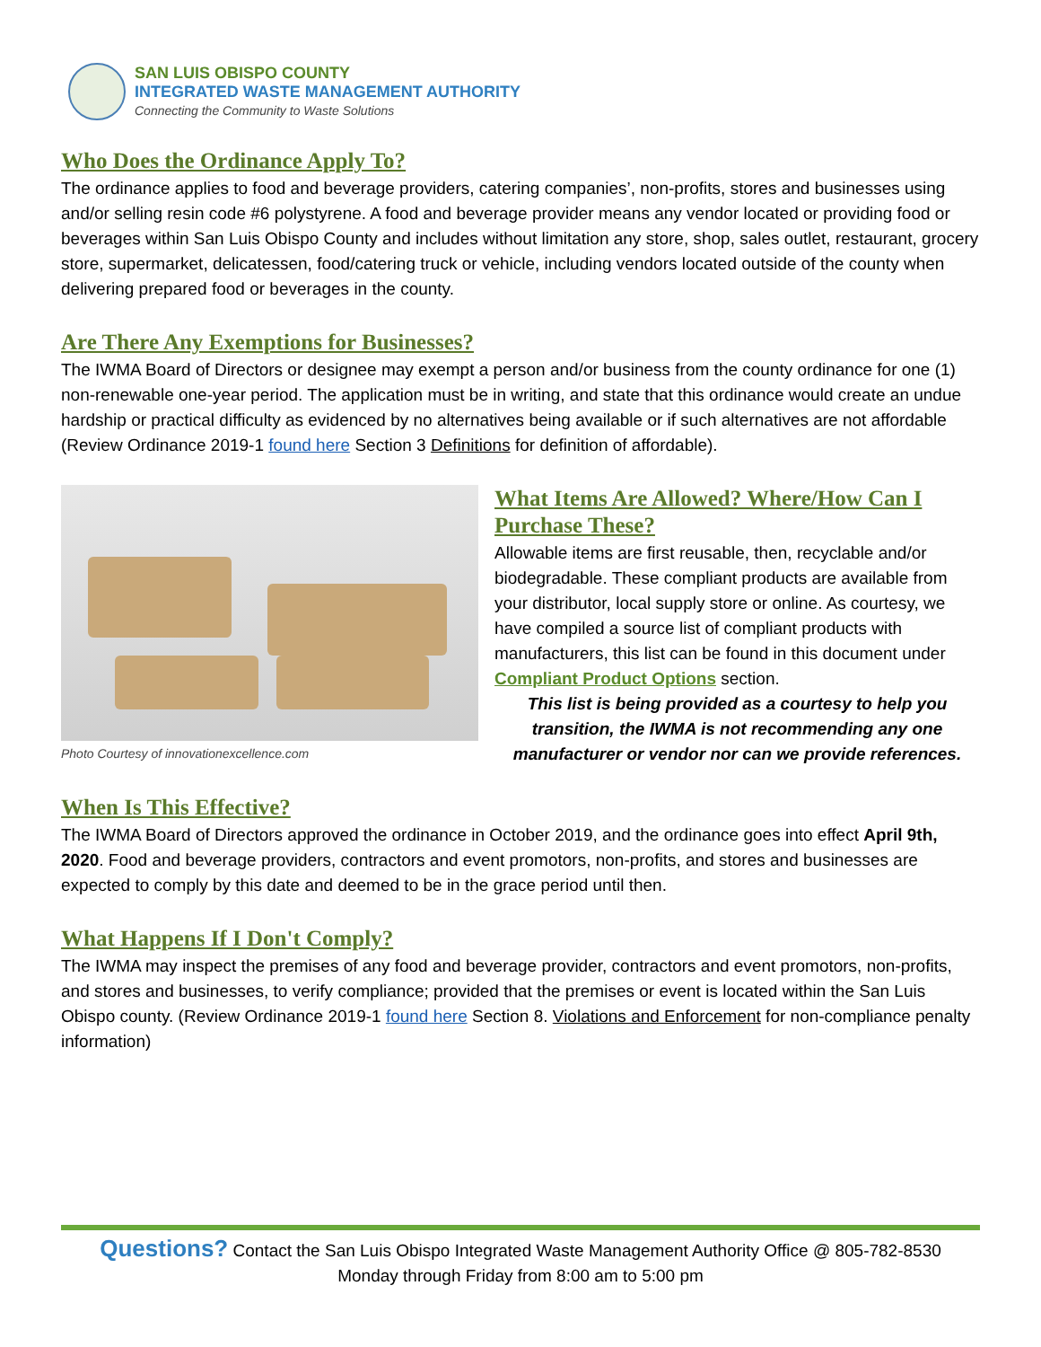SAN LUIS OBISPO COUNTY
INTEGRATED WASTE MANAGEMENT AUTHORITY
Connecting the Community to Waste Solutions
Who Does the Ordinance Apply To?
The ordinance applies to food and beverage providers, catering companies’, non-profits, stores and businesses using and/or selling resin code #6 polystyrene. A food and beverage provider means any vendor located or providing food or beverages within San Luis Obispo County and includes without limitation any store, shop, sales outlet, restaurant, grocery store, supermarket, delicatessen, food/catering truck or vehicle, including vendors located outside of the county when delivering prepared food or beverages in the county.
Are There Any Exemptions for Businesses?
The IWMA Board of Directors or designee may exempt a person and/or business from the county ordinance for one (1) non-renewable one-year period. The application must be in writing, and state that this ordinance would create an undue hardship or practical difficulty as evidenced by no alternatives being available or if such alternatives are not affordable (Review Ordinance 2019-1 found here Section 3 Definitions for definition of affordable).
Photo Courtesy of innovationexcellence.com
What Items Are Allowed? Where/How Can I Purchase These?
Allowable items are first reusable, then, recyclable and/or biodegradable. These compliant products are available from your distributor, local supply store or online. As courtesy, we have compiled a source list of compliant products with manufacturers, this list can be found in this document under Compliant Product Options section.
This list is being provided as a courtesy to help you transition, the IWMA is not recommending any one manufacturer or vendor nor can we provide references.
When Is This Effective?
The IWMA Board of Directors approved the ordinance in October 2019, and the ordinance goes into effect April 9th, 2020. Food and beverage providers, contractors and event promotors, non-profits, and stores and businesses are expected to comply by this date and deemed to be in the grace period until then.
What Happens If I Don't Comply?
The IWMA may inspect the premises of any food and beverage provider, contractors and event promotors, non-profits, and stores and businesses, to verify compliance; provided that the premises or event is located within the San Luis Obispo county. (Review Ordinance 2019-1 found here Section 8. Violations and Enforcement for non-compliance penalty information)
Questions? Contact the San Luis Obispo Integrated Waste Management Authority Office @ 805-782-8530
Monday through Friday from 8:00 am to 5:00 pm